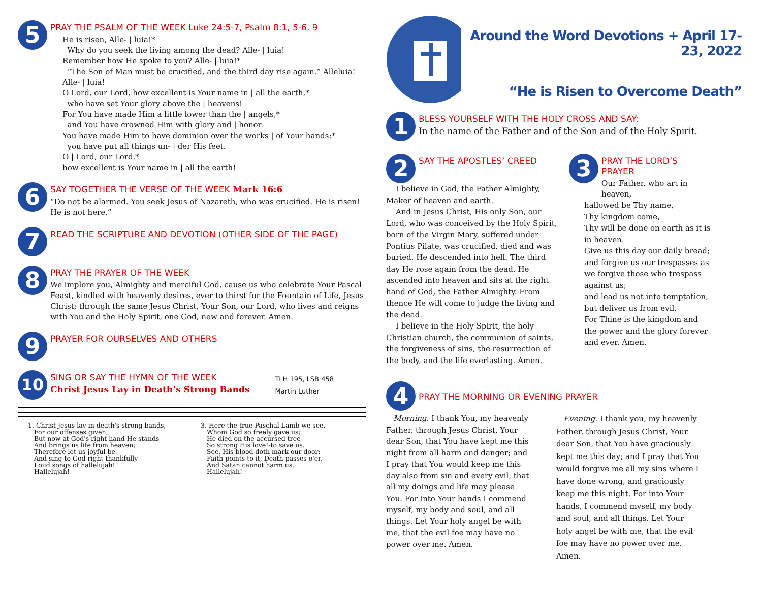5
PRAY THE PSALM OF THE WEEK Luke 24:5-7, Psalm 8:1, 5-6, 9
He is risen, Alle- | luia!*
Why do you seek the living among the dead? Alle- | luia!
Remember how He spoke to you? Alle- | luia!*
“The Son of Man must be crucified, and the third day rise again.” Alleluia! Alle- | luia!
O Lord, our Lord, how excellent is Your name in | all the earth,*
who have set Your glory above the | heavens!
For You have made Him a little lower than the | angels,*
and You have crowned Him with glory and | honor.
You have made Him to have dominion over the works | of Your hands;*
you have put all things un- | der His feet.
O | Lord, our Lord,*
how excellent is Your name in | all the earth!
6
SAY TOGETHER THE VERSE OF THE WEEK Mark 16:6
“Do not be alarmed. You seek Jesus of Nazareth, who was crucified. He is risen! He is not here.”
7
READ THE SCRIPTURE AND DEVOTION (OTHER SIDE OF THE PAGE)
8
PRAY THE PRAYER OF THE WEEK
We implore you, Almighty and merciful God, cause us who celebrate Your Pascal Feast, kindled with heavenly desires, ever to thirst for the Fountain of Life, Jesus Christ; through the same Jesus Christ, Your Son, our Lord, who lives and reigns with You and the Holy Spirit, one God, now and forever. Amen.
9
PRAYER FOR OURSELVES AND OTHERS
10
SING OR SAY THE HYMN OF THE WEEK
Christ Jesus Lay in Death’s Strong Bands
TLH 195, LSB 458
Martin Luther
1. Christ Jesus lay in death's strong bands,
For our offenses given;
But now at God's right hand He stands
And brings us life from heaven;
Therefore let us joyful be
And sing to God right thankfully
Loud songs of hallelujah!
Hallelujah!
3. Here the true Paschal Lamb we see,
Whom God so freely gave us;
He died on the accursed tree-
So strong His love!-to save us.
See, His blood doth mark our door;
Faith points to it, Death passes o'er,
And Satan cannot harm us.
Hallelujah!
Around the Word Devotions + April 17-23, 2022
“He is Risen to Overcome Death”
1
BLESS YOURSELF WITH THE HOLY CROSS AND SAY:
In the name of the Father and of the Son and of the Holy Spirit.
2
SAY THE APOSTLES’ CREED
I believe in God, the Father Almighty, Maker of heaven and earth.
And in Jesus Christ, His only Son, our Lord, who was conceived by the Holy Spirit, born of the Virgin Mary, suffered under Pontius Pilate, was crucified, died and was buried. He descended into hell. The third day He rose again from the dead. He ascended into heaven and sits at the right hand of God, the Father Almighty. From thence He will come to judge the living and the dead.
I believe in the Holy Spirit, the holy Christian church, the communion of saints, the forgiveness of sins, the resurrection of the body, and the life everlasting. Amen.
3
PRAY THE LORD’S PRAYER
Our Father, who art in heaven,
hallowed be Thy name,
Thy kingdom come,
Thy will be done on earth as it is in heaven.
Give us this day our daily bread;
and forgive us our trespasses as we forgive those who trespass against us;
and lead us not into temptation,
but deliver us from evil.
For Thine is the kingdom and the power and the glory forever and ever. Amen.
4
PRAY THE MORNING OR EVENING PRAYER
Morning. I thank You, my heavenly Father, through Jesus Christ, Your dear Son, that You have kept me this night from all harm and danger; and I pray that You would keep me this day also from sin and every evil, that all my doings and life may please You. For into Your hands I commend myself, my body and soul, and all things. Let Your holy angel be with me, that the evil foe may have no power over me. Amen.
Evening. I thank you, my heavenly Father, through Jesus Christ, Your dear Son, that You have graciously kept me this day; and I pray that You would forgive me all my sins where I have done wrong, and graciously keep me this night. For into Your hands, I commend myself, my body and soul, and all things. Let Your holy angel be with me, that the evil foe may have no power over me. Amen.